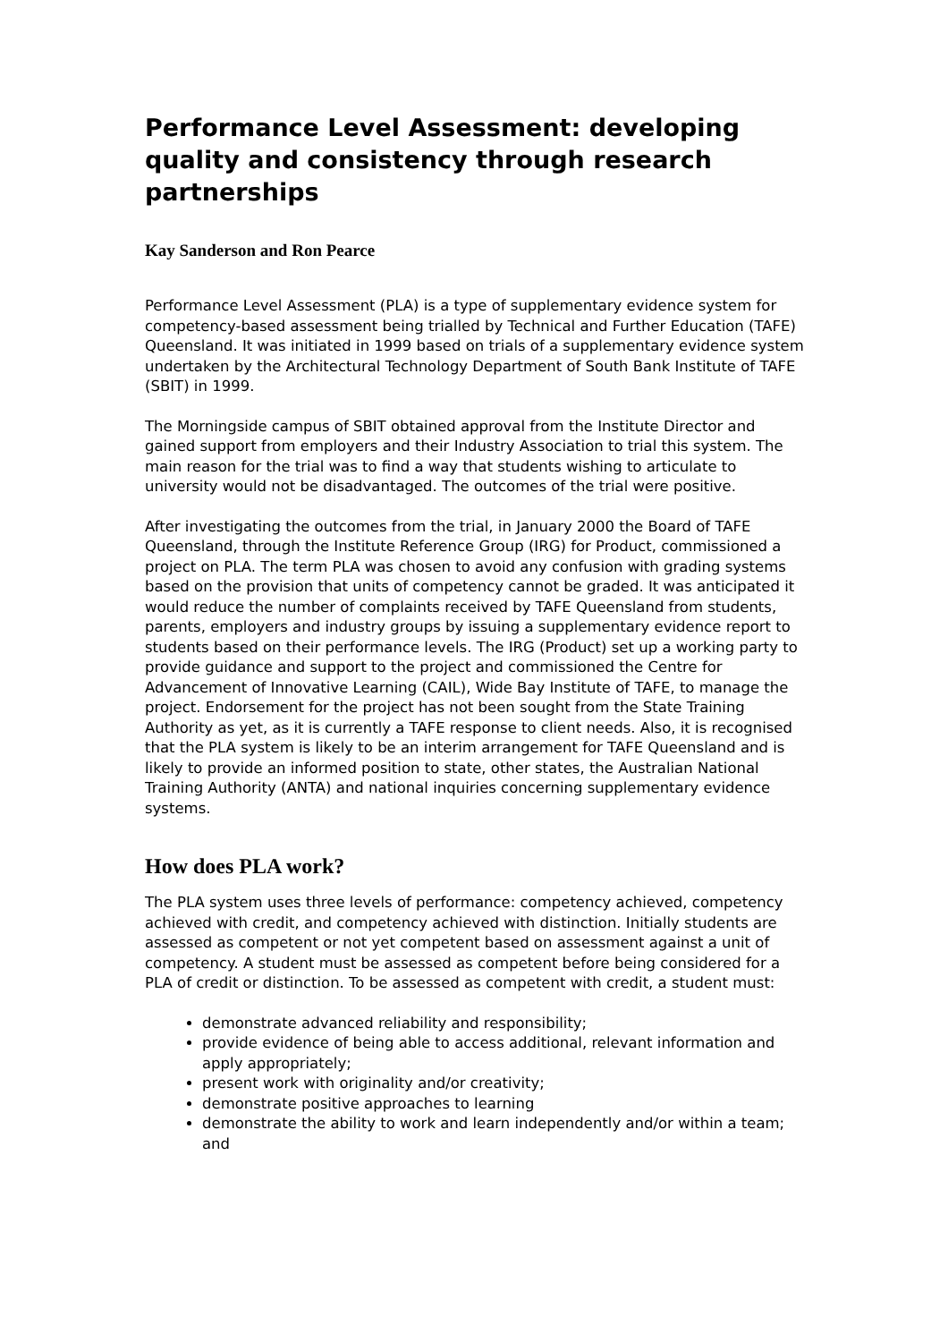Performance Level Assessment: developing quality and consistency through research partnerships
Kay Sanderson and Ron Pearce
Performance Level Assessment (PLA) is a type of supplementary evidence system for competency-based assessment being trialled by Technical and Further Education (TAFE) Queensland. It was initiated in 1999 based on trials of a supplementary evidence system undertaken by the Architectural Technology Department of South Bank Institute of TAFE (SBIT) in 1999.
The Morningside campus of SBIT obtained approval from the Institute Director and gained support from employers and their Industry Association to trial this system. The main reason for the trial was to find a way that students wishing to articulate to university would not be disadvantaged. The outcomes of the trial were positive.
After investigating the outcomes from the trial, in January 2000 the Board of TAFE Queensland, through the Institute Reference Group (IRG) for Product, commissioned a project on PLA. The term PLA was chosen to avoid any confusion with grading systems based on the provision that units of competency cannot be graded. It was anticipated it would reduce the number of complaints received by TAFE Queensland from students, parents, employers and industry groups by issuing a supplementary evidence report to students based on their performance levels. The IRG (Product) set up a working party to provide guidance and support to the project and commissioned the Centre for Advancement of Innovative Learning (CAIL), Wide Bay Institute of TAFE, to manage the project. Endorsement for the project has not been sought from the State Training Authority as yet, as it is currently a TAFE response to client needs. Also, it is recognised that the PLA system is likely to be an interim arrangement for TAFE Queensland and is likely to provide an informed position to state, other states, the Australian National Training Authority (ANTA) and national inquiries concerning supplementary evidence systems.
How does PLA work?
The PLA system uses three levels of performance: competency achieved, competency achieved with credit, and competency achieved with distinction. Initially students are assessed as competent or not yet competent based on assessment against a unit of competency. A student must be assessed as competent before being considered for a PLA of credit or distinction. To be assessed as competent with credit, a student must:
demonstrate advanced reliability and responsibility;
provide evidence of being able to access additional, relevant information and apply appropriately;
present work with originality and/or creativity;
demonstrate positive approaches to learning
demonstrate the ability to work and learn independently and/or within a team; and